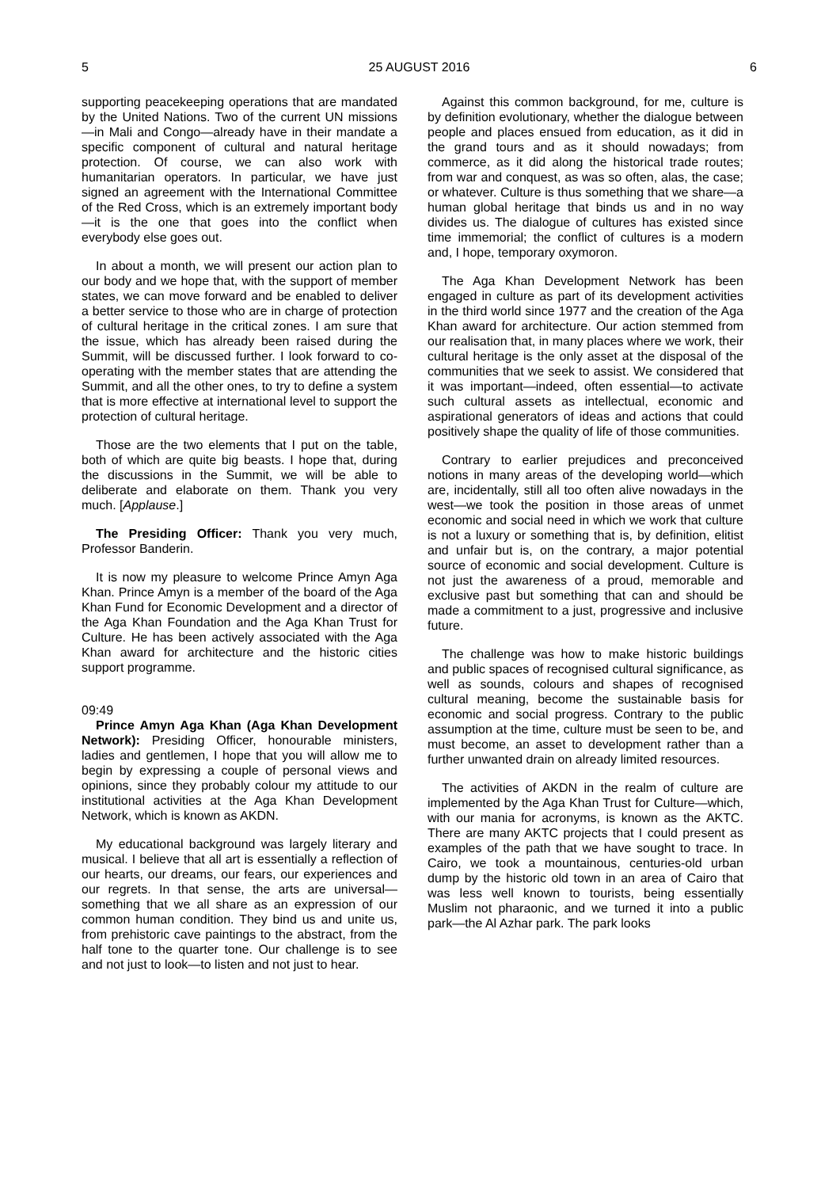5 25 AUGUST 2016 6
supporting peacekeeping operations that are mandated by the United Nations. Two of the current UN missions—in Mali and Congo—already have in their mandate a specific component of cultural and natural heritage protection. Of course, we can also work with humanitarian operators. In particular, we have just signed an agreement with the International Committee of the Red Cross, which is an extremely important body—it is the one that goes into the conflict when everybody else goes out.
In about a month, we will present our action plan to our body and we hope that, with the support of member states, we can move forward and be enabled to deliver a better service to those who are in charge of protection of cultural heritage in the critical zones. I am sure that the issue, which has already been raised during the Summit, will be discussed further. I look forward to co-operating with the member states that are attending the Summit, and all the other ones, to try to define a system that is more effective at international level to support the protection of cultural heritage.
Those are the two elements that I put on the table, both of which are quite big beasts. I hope that, during the discussions in the Summit, we will be able to deliberate and elaborate on them. Thank you very much. [Applause.]
The Presiding Officer: Thank you very much, Professor Banderin.
It is now my pleasure to welcome Prince Amyn Aga Khan. Prince Amyn is a member of the board of the Aga Khan Fund for Economic Development and a director of the Aga Khan Foundation and the Aga Khan Trust for Culture. He has been actively associated with the Aga Khan award for architecture and the historic cities support programme.
09:49
Prince Amyn Aga Khan (Aga Khan Development Network): Presiding Officer, honourable ministers, ladies and gentlemen, I hope that you will allow me to begin by expressing a couple of personal views and opinions, since they probably colour my attitude to our institutional activities at the Aga Khan Development Network, which is known as AKDN.
My educational background was largely literary and musical. I believe that all art is essentially a reflection of our hearts, our dreams, our fears, our experiences and our regrets. In that sense, the arts are universal—something that we all share as an expression of our common human condition. They bind us and unite us, from prehistoric cave paintings to the abstract, from the half tone to the quarter tone. Our challenge is to see and not just to look—to listen and not just to hear.
Against this common background, for me, culture is by definition evolutionary, whether the dialogue between people and places ensued from education, as it did in the grand tours and as it should nowadays; from commerce, as it did along the historical trade routes; from war and conquest, as was so often, alas, the case; or whatever. Culture is thus something that we share—a human global heritage that binds us and in no way divides us. The dialogue of cultures has existed since time immemorial; the conflict of cultures is a modern and, I hope, temporary oxymoron.
The Aga Khan Development Network has been engaged in culture as part of its development activities in the third world since 1977 and the creation of the Aga Khan award for architecture. Our action stemmed from our realisation that, in many places where we work, their cultural heritage is the only asset at the disposal of the communities that we seek to assist. We considered that it was important—indeed, often essential—to activate such cultural assets as intellectual, economic and aspirational generators of ideas and actions that could positively shape the quality of life of those communities.
Contrary to earlier prejudices and preconceived notions in many areas of the developing world—which are, incidentally, still all too often alive nowadays in the west—we took the position in those areas of unmet economic and social need in which we work that culture is not a luxury or something that is, by definition, elitist and unfair but is, on the contrary, a major potential source of economic and social development. Culture is not just the awareness of a proud, memorable and exclusive past but something that can and should be made a commitment to a just, progressive and inclusive future.
The challenge was how to make historic buildings and public spaces of recognised cultural significance, as well as sounds, colours and shapes of recognised cultural meaning, become the sustainable basis for economic and social progress. Contrary to the public assumption at the time, culture must be seen to be, and must become, an asset to development rather than a further unwanted drain on already limited resources.
The activities of AKDN in the realm of culture are implemented by the Aga Khan Trust for Culture—which, with our mania for acronyms, is known as the AKTC. There are many AKTC projects that I could present as examples of the path that we have sought to trace. In Cairo, we took a mountainous, centuries-old urban dump by the historic old town in an area of Cairo that was less well known to tourists, being essentially Muslim not pharaonic, and we turned it into a public park—the Al Azhar park. The park looks